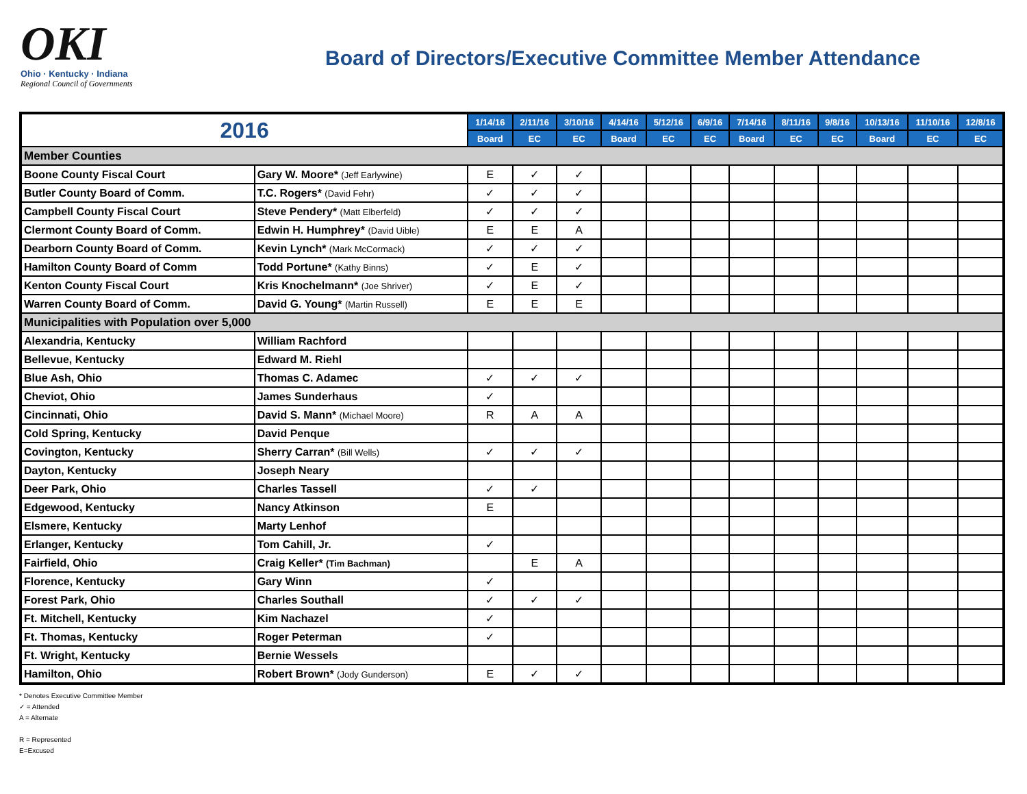OKI
Ohio · Kentucky · Indiana
Regional Council of Governments
Board of Directors/Executive Committee Member Attendance
| 2016 | | 1/14/16 | 2/11/16 | 3/10/16 | 4/14/16 | 5/12/16 | 6/9/16 | 7/14/16 | 8/11/16 | 9/8/16 | 10/13/16 | 11/10/16 | 12/8/16 |
| --- | --- | --- | --- | --- | --- | --- | --- | --- | --- | --- | --- | --- | --- |
| | | Board | EC | EC | Board | EC | EC | Board | EC | EC | Board | EC | EC |
| Member Counties | | | | | | | | | | | | | |
| Boone County Fiscal Court | Gary W. Moore* (Jeff Earlywine) | E | ✓ | ✓ | | | | | | | | | |
| Butler County Board of Comm. | T.C. Rogers* (David Fehr) | ✓ | ✓ | ✓ | | | | | | | | | |
| Campbell County Fiscal Court | Steve Pendery* (Matt Elberfeld) | ✓ | ✓ | ✓ | | | | | | | | | |
| Clermont County Board of Comm. | Edwin H. Humphrey* (David Uible) | E | E | A | | | | | | | | | |
| Dearborn County Board of Comm. | Kevin Lynch* (Mark McCormack) | ✓ | ✓ | ✓ | | | | | | | | | |
| Hamilton County Board of Comm | Todd Portune* (Kathy Binns) | ✓ | E | ✓ | | | | | | | | | |
| Kenton County Fiscal Court | Kris Knochelmann* (Joe Shriver) | ✓ | E | ✓ | | | | | | | | | |
| Warren County Board of Comm. | David G. Young* (Martin Russell) | E | E | E | | | | | | | | | |
| Municipalities with Population over 5,000 | | | | | | | | | | | | | |
| Alexandria, Kentucky | William Rachford | | | | | | | | | | | | |
| Bellevue, Kentucky | Edward M. Riehl | | | | | | | | | | | | |
| Blue Ash, Ohio | Thomas C. Adamec | ✓ | ✓ | ✓ | | | | | | | | | |
| Cheviot, Ohio | James Sunderhaus | ✓ | | | | | | | | | | | |
| Cincinnati, Ohio | David S. Mann* (Michael Moore) | R | A | A | | | | | | | | | |
| Cold Spring, Kentucky | David Penque | | | | | | | | | | | | |
| Covington, Kentucky | Sherry Carran* (Bill Wells) | ✓ | ✓ | ✓ | | | | | | | | | |
| Dayton, Kentucky | Joseph Neary | | | | | | | | | | | | |
| Deer Park, Ohio | Charles Tassell | ✓ | ✓ | | | | | | | | | | |
| Edgewood, Kentucky | Nancy Atkinson | E | | | | | | | | | | | |
| Elsmere, Kentucky | Marty Lenhof | | | | | | | | | | | | |
| Erlanger, Kentucky | Tom Cahill, Jr. | ✓ | | | | | | | | | | | |
| Fairfield, Ohio | Craig Keller* (Tim Bachman) | | E | A | | | | | | | | | |
| Florence, Kentucky | Gary Winn | ✓ | | | | | | | | | | | |
| Forest Park, Ohio | Charles Southall | ✓ | ✓ | ✓ | | | | | | | | | |
| Ft. Mitchell, Kentucky | Kim Nachazel | ✓ | | | | | | | | | | | |
| Ft. Thomas, Kentucky | Roger Peterman | ✓ | | | | | | | | | | | |
| Ft. Wright, Kentucky | Bernie Wessels | | | | | | | | | | | | |
| Hamilton, Ohio | Robert Brown* (Jody Gunderson) | E | ✓ | ✓ | | | | | | | | | |
* Denotes Executive Committee Member
✓ = Attended
A = Alternate
R = Represented
E=Excused